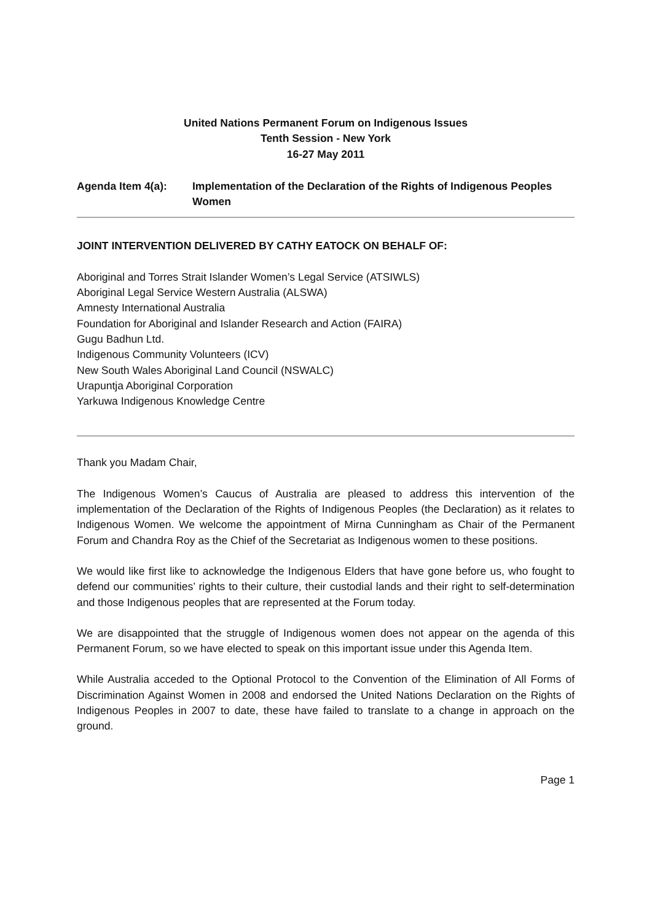United Nations Permanent Forum on Indigenous Issues
Tenth Session - New York
16-27 May 2011
Agenda Item 4(a): Implementation of the Declaration of the Rights of Indigenous Peoples Women
JOINT INTERVENTION DELIVERED BY CATHY EATOCK ON BEHALF OF:
Aboriginal and Torres Strait Islander Women’s Legal Service (ATSIWLS)
Aboriginal Legal Service Western Australia (ALSWA)
Amnesty International Australia
Foundation for Aboriginal and Islander Research and Action (FAIRA)
Gugu Badhun Ltd.
Indigenous Community Volunteers (ICV)
New South Wales Aboriginal Land Council (NSWALC)
Urapuntja Aboriginal Corporation
Yarkuwa Indigenous Knowledge Centre
Thank you Madam Chair,
The Indigenous Women’s Caucus of Australia are pleased to address this intervention of the implementation of the Declaration of the Rights of Indigenous Peoples (the Declaration) as it relates to Indigenous Women. We welcome the appointment of Mirna Cunningham as Chair of the Permanent Forum and Chandra Roy as the Chief of the Secretariat as Indigenous women to these positions.
We would like first like to acknowledge the Indigenous Elders that have gone before us, who fought to defend our communities’ rights to their culture, their custodial lands and their right to self-determination and those Indigenous peoples that are represented at the Forum today.
We are disappointed that the struggle of Indigenous women does not appear on the agenda of this Permanent Forum, so we have elected to speak on this important issue under this Agenda Item.
While Australia acceded to the Optional Protocol to the Convention of the Elimination of All Forms of Discrimination Against Women in 2008 and endorsed the United Nations Declaration on the Rights of Indigenous Peoples in 2007 to date, these have failed to translate to a change in approach on the ground.
Page 1